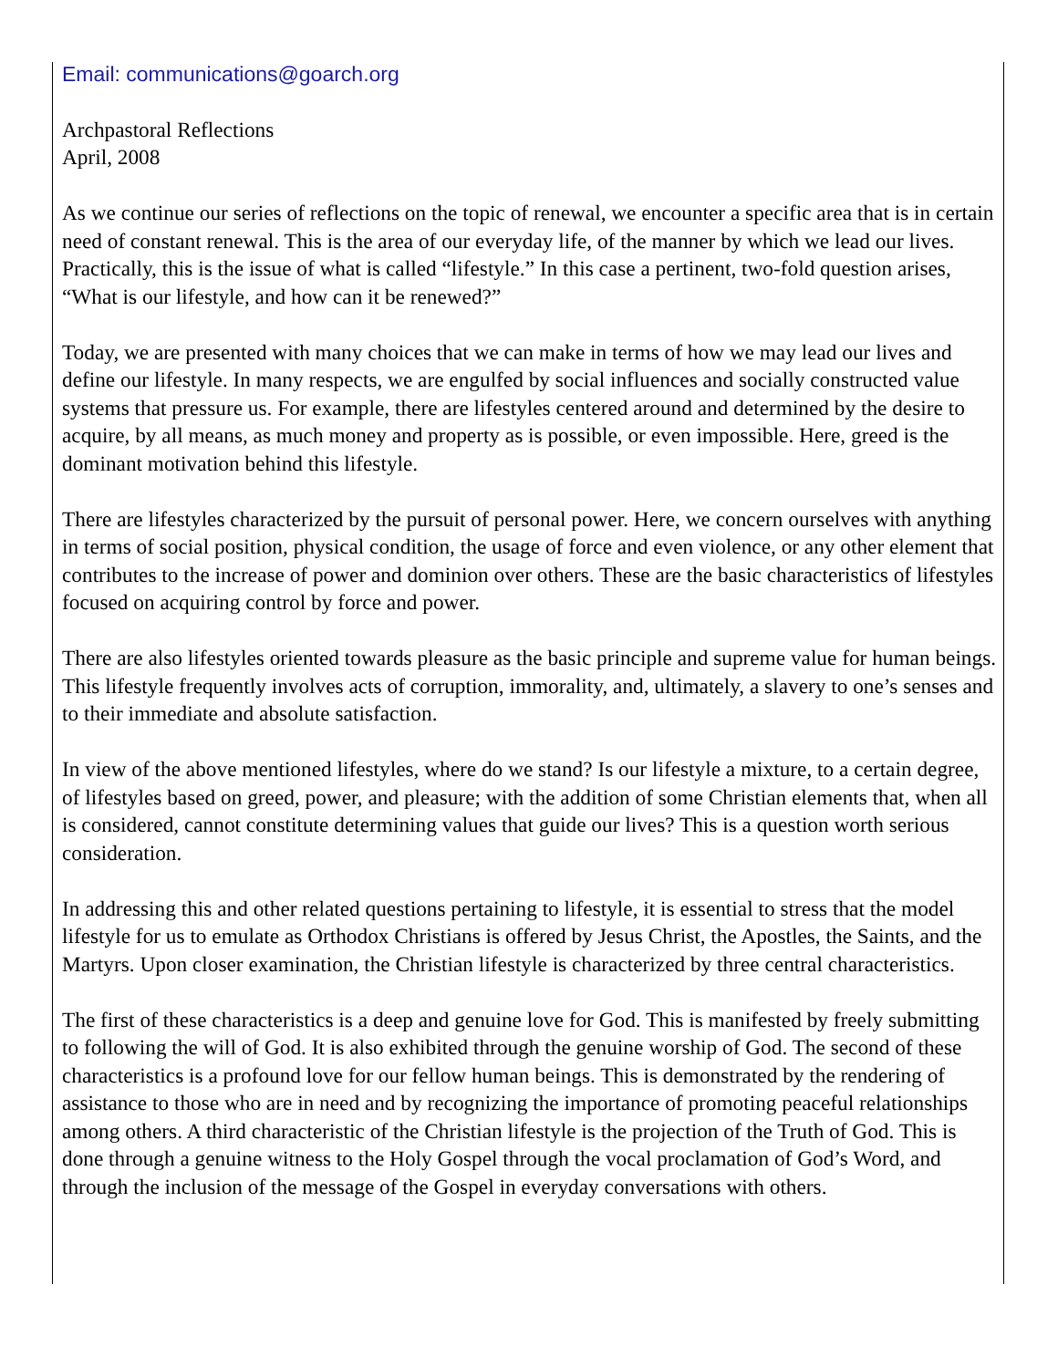Email: communications@goarch.org
Archpastoral Reflections
April, 2008
As we continue our series of reflections on the topic of renewal, we encounter a specific area that is in certain need of constant renewal. This is the area of our everyday life, of the manner by which we lead our lives. Practically, this is the issue of what is called “lifestyle.” In this case a pertinent, two-fold question arises, “What is our lifestyle, and how can it be renewed?”
Today, we are presented with many choices that we can make in terms of how we may lead our lives and define our lifestyle. In many respects, we are engulfed by social influences and socially constructed value systems that pressure us. For example, there are lifestyles centered around and determined by the desire to acquire, by all means, as much money and property as is possible, or even impossible. Here, greed is the dominant motivation behind this lifestyle.
There are lifestyles characterized by the pursuit of personal power. Here, we concern ourselves with anything in terms of social position, physical condition, the usage of force and even violence, or any other element that contributes to the increase of power and dominion over others. These are the basic characteristics of lifestyles focused on acquiring control by force and power.
There are also lifestyles oriented towards pleasure as the basic principle and supreme value for human beings. This lifestyle frequently involves acts of corruption, immorality, and, ultimately, a slavery to one’s senses and to their immediate and absolute satisfaction.
In view of the above mentioned lifestyles, where do we stand? Is our lifestyle a mixture, to a certain degree, of lifestyles based on greed, power, and pleasure; with the addition of some Christian elements that, when all is considered, cannot constitute determining values that guide our lives? This is a question worth serious consideration.
In addressing this and other related questions pertaining to lifestyle, it is essential to stress that the model lifestyle for us to emulate as Orthodox Christians is offered by Jesus Christ, the Apostles, the Saints, and the Martyrs. Upon closer examination, the Christian lifestyle is characterized by three central characteristics.
The first of these characteristics is a deep and genuine love for God. This is manifested by freely submitting to following the will of God. It is also exhibited through the genuine worship of God. The second of these characteristics is a profound love for our fellow human beings. This is demonstrated by the rendering of assistance to those who are in need and by recognizing the importance of promoting peaceful relationships among others. A third characteristic of the Christian lifestyle is the projection of the Truth of God. This is done through a genuine witness to the Holy Gospel through the vocal proclamation of God’s Word, and through the inclusion of the message of the Gospel in everyday conversations with others.